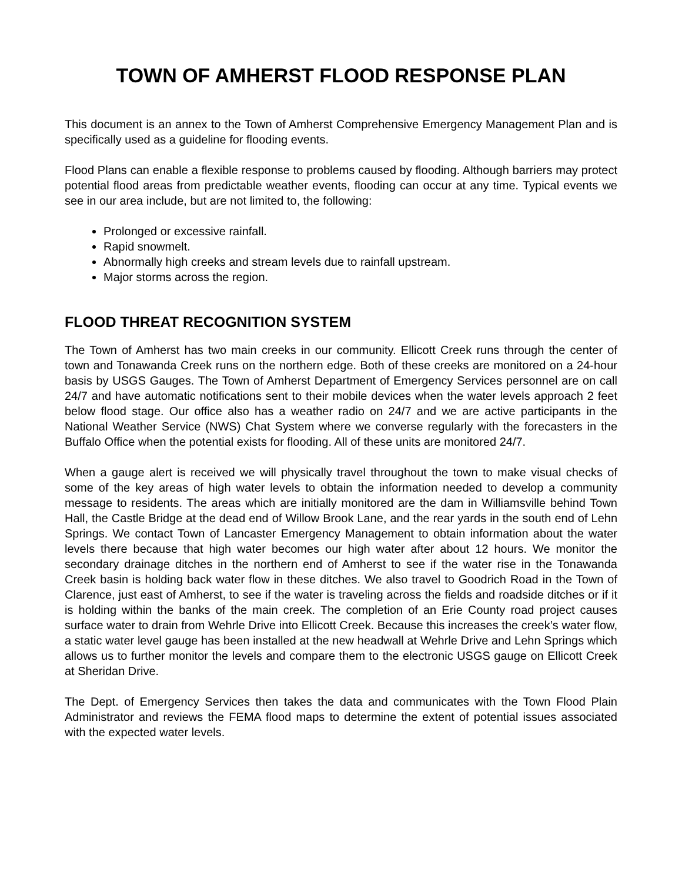TOWN OF AMHERST FLOOD RESPONSE PLAN
This document is an annex to the Town of Amherst Comprehensive Emergency Management Plan and is specifically used as a guideline for flooding events.
Flood Plans can enable a flexible response to problems caused by flooding. Although barriers may protect potential flood areas from predictable weather events, flooding can occur at any time. Typical events we see in our area include, but are not limited to, the following:
Prolonged or excessive rainfall.
Rapid snowmelt.
Abnormally high creeks and stream levels due to rainfall upstream.
Major storms across the region.
FLOOD THREAT RECOGNITION SYSTEM
The Town of Amherst has two main creeks in our community. Ellicott Creek runs through the center of town and Tonawanda Creek runs on the northern edge. Both of these creeks are monitored on a 24-hour basis by USGS Gauges. The Town of Amherst Department of Emergency Services personnel are on call 24/7 and have automatic notifications sent to their mobile devices when the water levels approach 2 feet below flood stage. Our office also has a weather radio on 24/7 and we are active participants in the National Weather Service (NWS) Chat System where we converse regularly with the forecasters in the Buffalo Office when the potential exists for flooding. All of these units are monitored 24/7.
When a gauge alert is received we will physically travel throughout the town to make visual checks of some of the key areas of high water levels to obtain the information needed to develop a community message to residents. The areas which are initially monitored are the dam in Williamsville behind Town Hall, the Castle Bridge at the dead end of Willow Brook Lane, and the rear yards in the south end of Lehn Springs. We contact Town of Lancaster Emergency Management to obtain information about the water levels there because that high water becomes our high water after about 12 hours. We monitor the secondary drainage ditches in the northern end of Amherst to see if the water rise in the Tonawanda Creek basin is holding back water flow in these ditches. We also travel to Goodrich Road in the Town of Clarence, just east of Amherst, to see if the water is traveling across the fields and roadside ditches or if it is holding within the banks of the main creek. The completion of an Erie County road project causes surface water to drain from Wehrle Drive into Ellicott Creek. Because this increases the creek’s water flow, a static water level gauge has been installed at the new headwall at Wehrle Drive and Lehn Springs which allows us to further monitor the levels and compare them to the electronic USGS gauge on Ellicott Creek at Sheridan Drive.
The Dept. of Emergency Services then takes the data and communicates with the Town Flood Plain Administrator and reviews the FEMA flood maps to determine the extent of potential issues associated with the expected water levels.